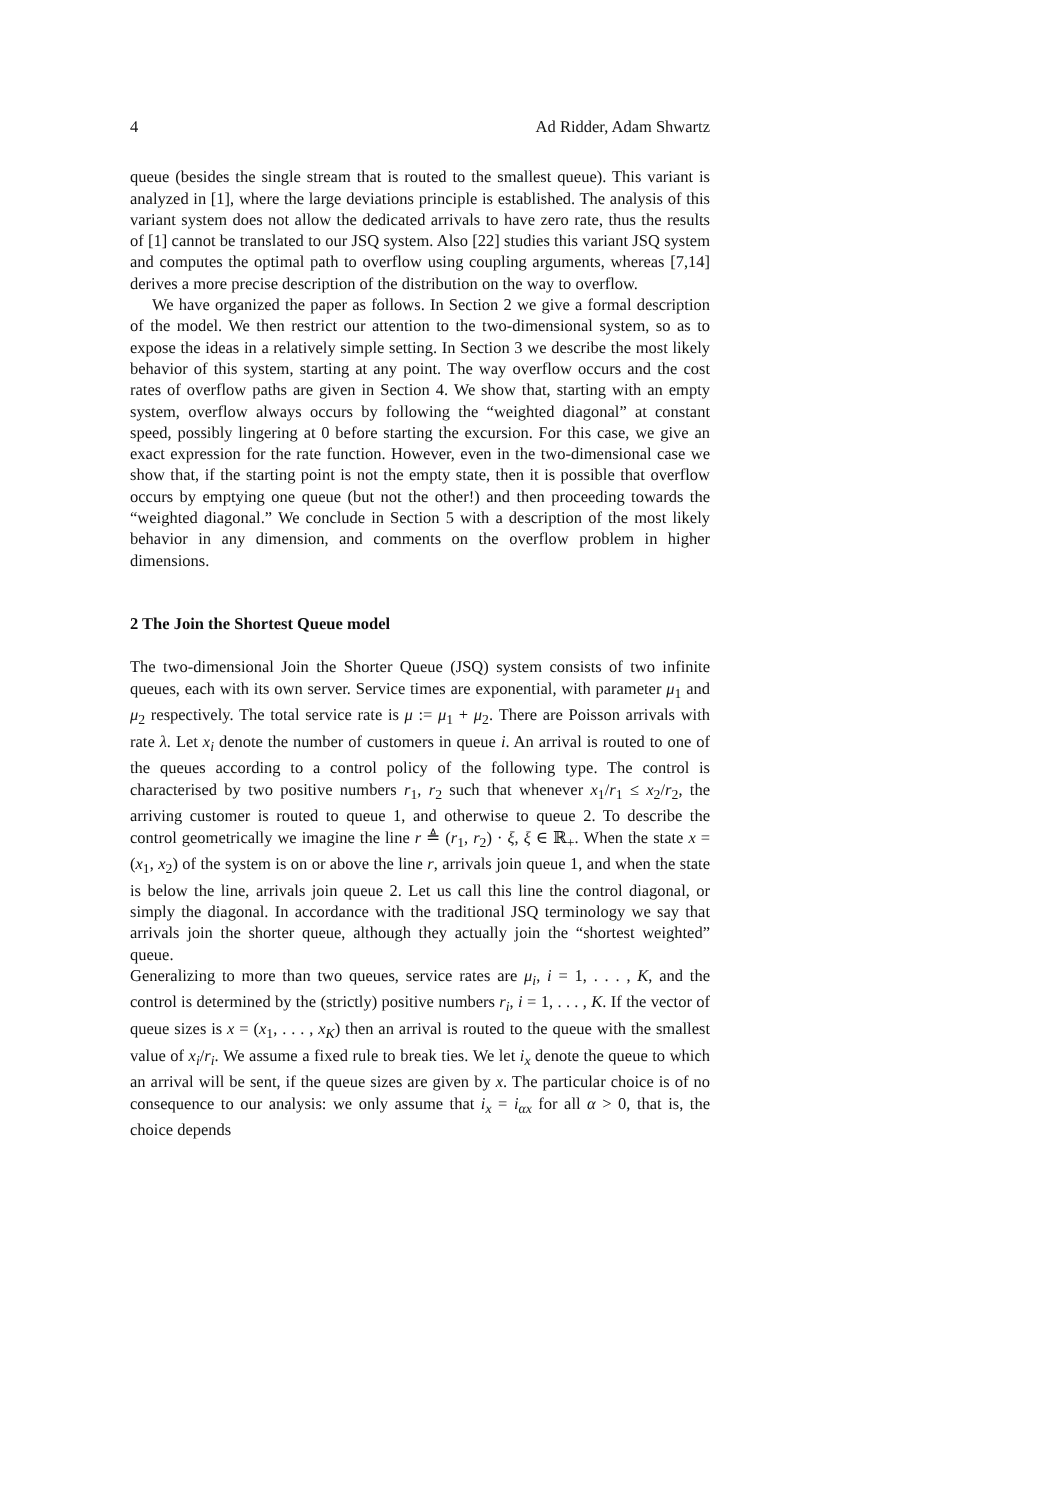4 Ad Ridder, Adam Shwartz
queue (besides the single stream that is routed to the smallest queue). This variant is analyzed in [1], where the large deviations principle is established. The analysis of this variant system does not allow the dedicated arrivals to have zero rate, thus the results of [1] cannot be translated to our JSQ system. Also [22] studies this variant JSQ system and computes the optimal path to overflow using coupling arguments, whereas [7,14] derives a more precise description of the distribution on the way to overflow.
We have organized the paper as follows. In Section 2 we give a formal description of the model. We then restrict our attention to the two-dimensional system, so as to expose the ideas in a relatively simple setting. In Section 3 we describe the most likely behavior of this system, starting at any point. The way overflow occurs and the cost rates of overflow paths are given in Section 4. We show that, starting with an empty system, overflow always occurs by following the “weighted diagonal” at constant speed, possibly lingering at 0 before starting the excursion. For this case, we give an exact expression for the rate function. However, even in the two-dimensional case we show that, if the starting point is not the empty state, then it is possible that overflow occurs by emptying one queue (but not the other!) and then proceeding towards the “weighted diagonal.” We conclude in Section 5 with a description of the most likely behavior in any dimension, and comments on the overflow problem in higher dimensions.
2 The Join the Shortest Queue model
The two-dimensional Join the Shorter Queue (JSQ) system consists of two infinite queues, each with its own server. Service times are exponential, with parameter μ<sub>1</sub> and μ<sub>2</sub> respectively. The total service rate is μ := μ<sub>1</sub> + μ<sub>2</sub>. There are Poisson arrivals with rate λ. Let x<sub>i</sub> denote the number of customers in queue i. An arrival is routed to one of the queues according to a control policy of the following type. The control is characterised by two positive numbers r<sub>1</sub>, r<sub>2</sub> such that whenever x<sub>1</sub>/r<sub>1</sub> ≤ x<sub>2</sub>/r<sub>2</sub>, the arriving customer is routed to queue 1, and otherwise to queue 2. To describe the control geometrically we imagine the line r ≜ (r<sub>1</sub>, r<sub>2</sub>) · ξ, ξ ∈ ℝ<sub>+</sub>. When the state x = (x<sub>1</sub>, x<sub>2</sub>) of the system is on or above the line r, arrivals join queue 1, and when the state is below the line, arrivals join queue 2. Let us call this line the control diagonal, or simply the diagonal. In accordance with the traditional JSQ terminology we say that arrivals join the shorter queue, although they actually join the “shortest weighted” queue.
Generalizing to more than two queues, service rates are μ<sub>i</sub>, i = 1, . . . , K, and the control is determined by the (strictly) positive numbers r<sub>i</sub>, i = 1, . . . , K. If the vector of queue sizes is x = (x<sub>1</sub>, . . . , x<sub>K</sub>) then an arrival is routed to the queue with the smallest value of x<sub>i</sub>/r<sub>i</sub>. We assume a fixed rule to break ties. We let i<sub>x</sub> denote the queue to which an arrival will be sent, if the queue sizes are given by x. The particular choice is of no consequence to our analysis: we only assume that i<sub>x</sub> = i<sub>αx</sub> for all α > 0, that is, the choice depends